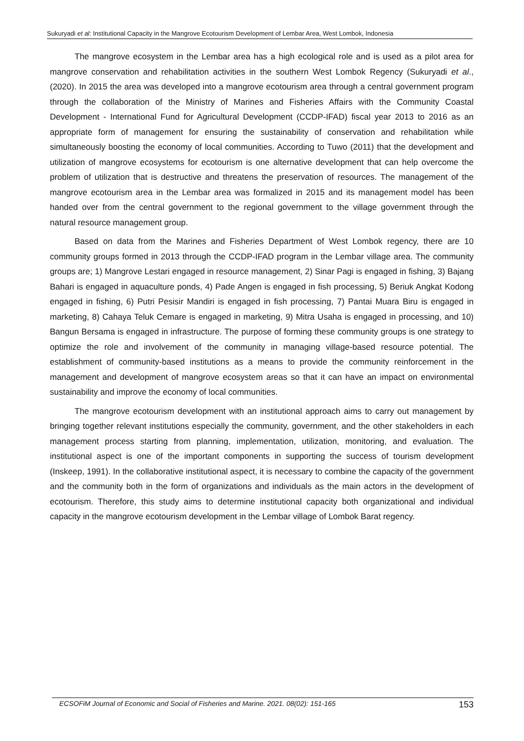Sukuryadi et al: Institutional Capacity in the Mangrove Ecotourism Development of Lembar Area, West Lombok, Indonesia
The mangrove ecosystem in the Lembar area has a high ecological role and is used as a pilot area for mangrove conservation and rehabilitation activities in the southern West Lombok Regency (Sukuryadi et al., (2020). In 2015 the area was developed into a mangrove ecotourism area through a central government program through the collaboration of the Ministry of Marines and Fisheries Affairs with the Community Coastal Development - International Fund for Agricultural Development (CCDP-IFAD) fiscal year 2013 to 2016 as an appropriate form of management for ensuring the sustainability of conservation and rehabilitation while simultaneously boosting the economy of local communities. According to Tuwo (2011) that the development and utilization of mangrove ecosystems for ecotourism is one alternative development that can help overcome the problem of utilization that is destructive and threatens the preservation of resources. The management of the mangrove ecotourism area in the Lembar area was formalized in 2015 and its management model has been handed over from the central government to the regional government to the village government through the natural resource management group.
Based on data from the Marines and Fisheries Department of West Lombok regency, there are 10 community groups formed in 2013 through the CCDP-IFAD program in the Lembar village area. The community groups are; 1) Mangrove Lestari engaged in resource management, 2) Sinar Pagi is engaged in fishing, 3) Bajang Bahari is engaged in aquaculture ponds, 4) Pade Angen is engaged in fish processing, 5) Beriuk Angkat Kodong engaged in fishing, 6) Putri Pesisir Mandiri is engaged in fish processing, 7) Pantai Muara Biru is engaged in marketing, 8) Cahaya Teluk Cemare is engaged in marketing, 9) Mitra Usaha is engaged in processing, and 10) Bangun Bersama is engaged in infrastructure. The purpose of forming these community groups is one strategy to optimize the role and involvement of the community in managing village-based resource potential. The establishment of community-based institutions as a means to provide the community reinforcement in the management and development of mangrove ecosystem areas so that it can have an impact on environmental sustainability and improve the economy of local communities.
The mangrove ecotourism development with an institutional approach aims to carry out management by bringing together relevant institutions especially the community, government, and the other stakeholders in each management process starting from planning, implementation, utilization, monitoring, and evaluation. The institutional aspect is one of the important components in supporting the success of tourism development (Inskeep, 1991). In the collaborative institutional aspect, it is necessary to combine the capacity of the government and the community both in the form of organizations and individuals as the main actors in the development of ecotourism. Therefore, this study aims to determine institutional capacity both organizational and individual capacity in the mangrove ecotourism development in the Lembar village of Lombok Barat regency.
ECSOFiM Journal of Economic and Social of Fisheries and Marine. 2021. 08(02): 151-165 153